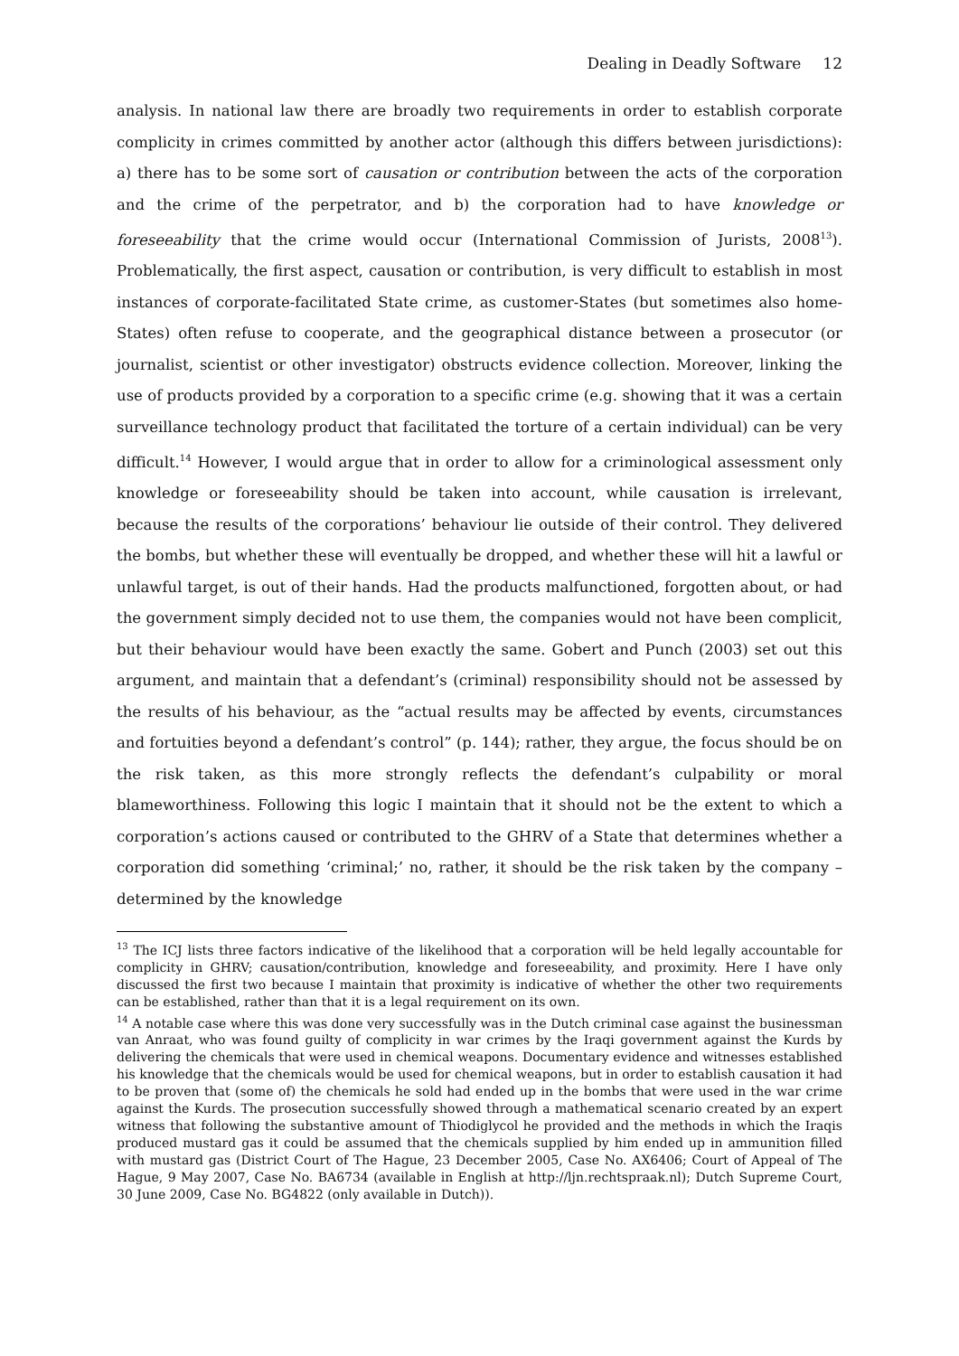Dealing in Deadly Software 12
analysis. In national law there are broadly two requirements in order to establish corporate complicity in crimes committed by another actor (although this differs between jurisdictions): a) there has to be some sort of causation or contribution between the acts of the corporation and the crime of the perpetrator, and b) the corporation had to have knowledge or foreseeability that the crime would occur (International Commission of Jurists, 2008<sup>13</sup>). Problematically, the first aspect, causation or contribution, is very difficult to establish in most instances of corporate-facilitated State crime, as customer-States (but sometimes also home-States) often refuse to cooperate, and the geographical distance between a prosecutor (or journalist, scientist or other investigator) obstructs evidence collection. Moreover, linking the use of products provided by a corporation to a specific crime (e.g. showing that it was a certain surveillance technology product that facilitated the torture of a certain individual) can be very difficult.<sup>14</sup> However, I would argue that in order to allow for a criminological assessment only knowledge or foreseeability should be taken into account, while causation is irrelevant, because the results of the corporations’ behaviour lie outside of their control. They delivered the bombs, but whether these will eventually be dropped, and whether these will hit a lawful or unlawful target, is out of their hands. Had the products malfunctioned, forgotten about, or had the government simply decided not to use them, the companies would not have been complicit, but their behaviour would have been exactly the same. Gobert and Punch (2003) set out this argument, and maintain that a defendant’s (criminal) responsibility should not be assessed by the results of his behaviour, as the “actual results may be affected by events, circumstances and fortuities beyond a defendant’s control” (p. 144); rather, they argue, the focus should be on the risk taken, as this more strongly reflects the defendant’s culpability or moral blameworthiness. Following this logic I maintain that it should not be the extent to which a corporation’s actions caused or contributed to the GHRV of a State that determines whether a corporation did something ‘criminal;’ no, rather, it should be the risk taken by the company – determined by the knowledge
<sup>13</sup> The ICJ lists three factors indicative of the likelihood that a corporation will be held legally accountable for complicity in GHRV; causation/contribution, knowledge and foreseeability, and proximity. Here I have only discussed the first two because I maintain that proximity is indicative of whether the other two requirements can be established, rather than that it is a legal requirement on its own.
<sup>14</sup> A notable case where this was done very successfully was in the Dutch criminal case against the businessman van Anraat, who was found guilty of complicity in war crimes by the Iraqi government against the Kurds by delivering the chemicals that were used in chemical weapons. Documentary evidence and witnesses established his knowledge that the chemicals would be used for chemical weapons, but in order to establish causation it had to be proven that (some of) the chemicals he sold had ended up in the bombs that were used in the war crime against the Kurds. The prosecution successfully showed through a mathematical scenario created by an expert witness that following the substantive amount of Thiodiglycol he provided and the methods in which the Iraqis produced mustard gas it could be assumed that the chemicals supplied by him ended up in ammunition filled with mustard gas (District Court of The Hague, 23 December 2005, Case No. AX6406; Court of Appeal of The Hague, 9 May 2007, Case No. BA6734 (available in English at http://ljn.rechtspraak.nl); Dutch Supreme Court, 30 June 2009, Case No. BG4822 (only available in Dutch)).